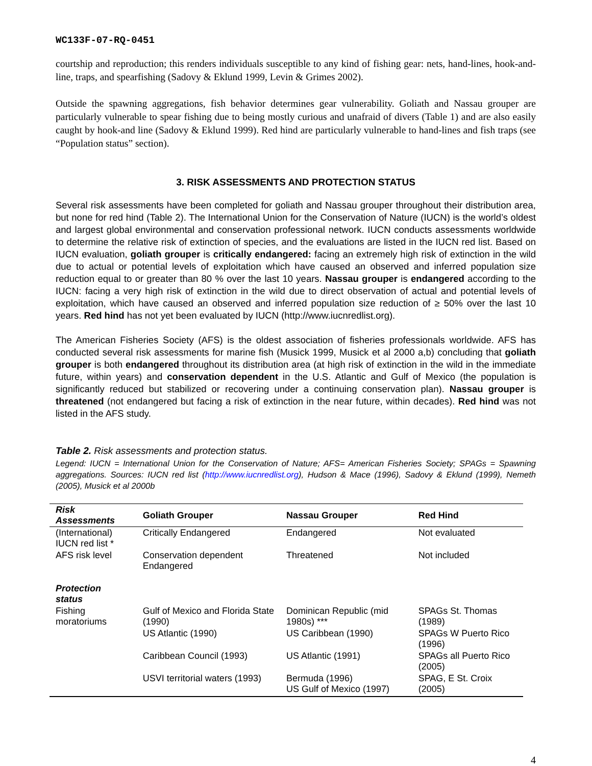WC133F-07-RQ-0451
courtship and reproduction; this renders individuals susceptible to any kind of fishing gear: nets, hand-lines, hook-and-line, traps, and spearfishing (Sadovy & Eklund 1999, Levin & Grimes 2002).
Outside the spawning aggregations, fish behavior determines gear vulnerability. Goliath and Nassau grouper are particularly vulnerable to spear fishing due to being mostly curious and unafraid of divers (Table 1) and are also easily caught by hook-and line (Sadovy & Eklund 1999). Red hind are particularly vulnerable to hand-lines and fish traps (see “Population status” section).
3. RISK ASSESSMENTS AND PROTECTION STATUS
Several risk assessments have been completed for goliath and Nassau grouper throughout their distribution area, but none for red hind (Table 2). The International Union for the Conservation of Nature (IUCN) is the world’s oldest and largest global environmental and conservation professional network. IUCN conducts assessments worldwide to determine the relative risk of extinction of species, and the evaluations are listed in the IUCN red list. Based on IUCN evaluation, goliath grouper is critically endangered: facing an extremely high risk of extinction in the wild due to actual or potential levels of exploitation which have caused an observed and inferred population size reduction equal to or greater than 80 % over the last 10 years. Nassau grouper is endangered according to the IUCN: facing a very high risk of extinction in the wild due to direct observation of actual and potential levels of exploitation, which have caused an observed and inferred population size reduction of ≥ 50% over the last 10 years. Red hind has not yet been evaluated by IUCN (http://www.iucnredlist.org).
The American Fisheries Society (AFS) is the oldest association of fisheries professionals worldwide. AFS has conducted several risk assessments for marine fish (Musick 1999, Musick et al 2000 a,b) concluding that goliath grouper is both endangered throughout its distribution area (at high risk of extinction in the wild in the immediate future, within years) and conservation dependent in the U.S. Atlantic and Gulf of Mexico (the population is significantly reduced but stabilized or recovering under a continuing conservation plan). Nassau grouper is threatened (not endangered but facing a risk of extinction in the near future, within decades). Red hind was not listed in the AFS study.
Table 2. Risk assessments and protection status.
Legend: IUCN = International Union for the Conservation of Nature; AFS= American Fisheries Society; SPAGs = Spawning aggregations. Sources: IUCN red list (http://www.iucnredlist.org), Hudson & Mace (1996), Sadovy & Eklund (1999), Nemeth (2005), Musick et al 2000b
| Risk Assessments | Goliath Grouper | Nassau Grouper | Red Hind |
| --- | --- | --- | --- |
| (International) IUCN red list * | Critically Endangered | Endangered | Not evaluated |
| AFS risk level | Conservation dependent Endangered | Threatened | Not included |
| Protection status | | | |
| Fishing moratoriums | Gulf of Mexico and Florida State (1990) | Dominican Republic (mid 1980s) *** | SPAGs St. Thomas (1989) |
| | US Atlantic (1990) | US Caribbean (1990) | SPAGs W Puerto Rico (1996) |
| | Caribbean Council (1993) | US Atlantic (1991) | SPAGs all Puerto Rico (2005) |
| | USVI territorial waters (1993) | Bermuda (1996) US Gulf of Mexico (1997) | SPAG, E St. Croix (2005) |
4